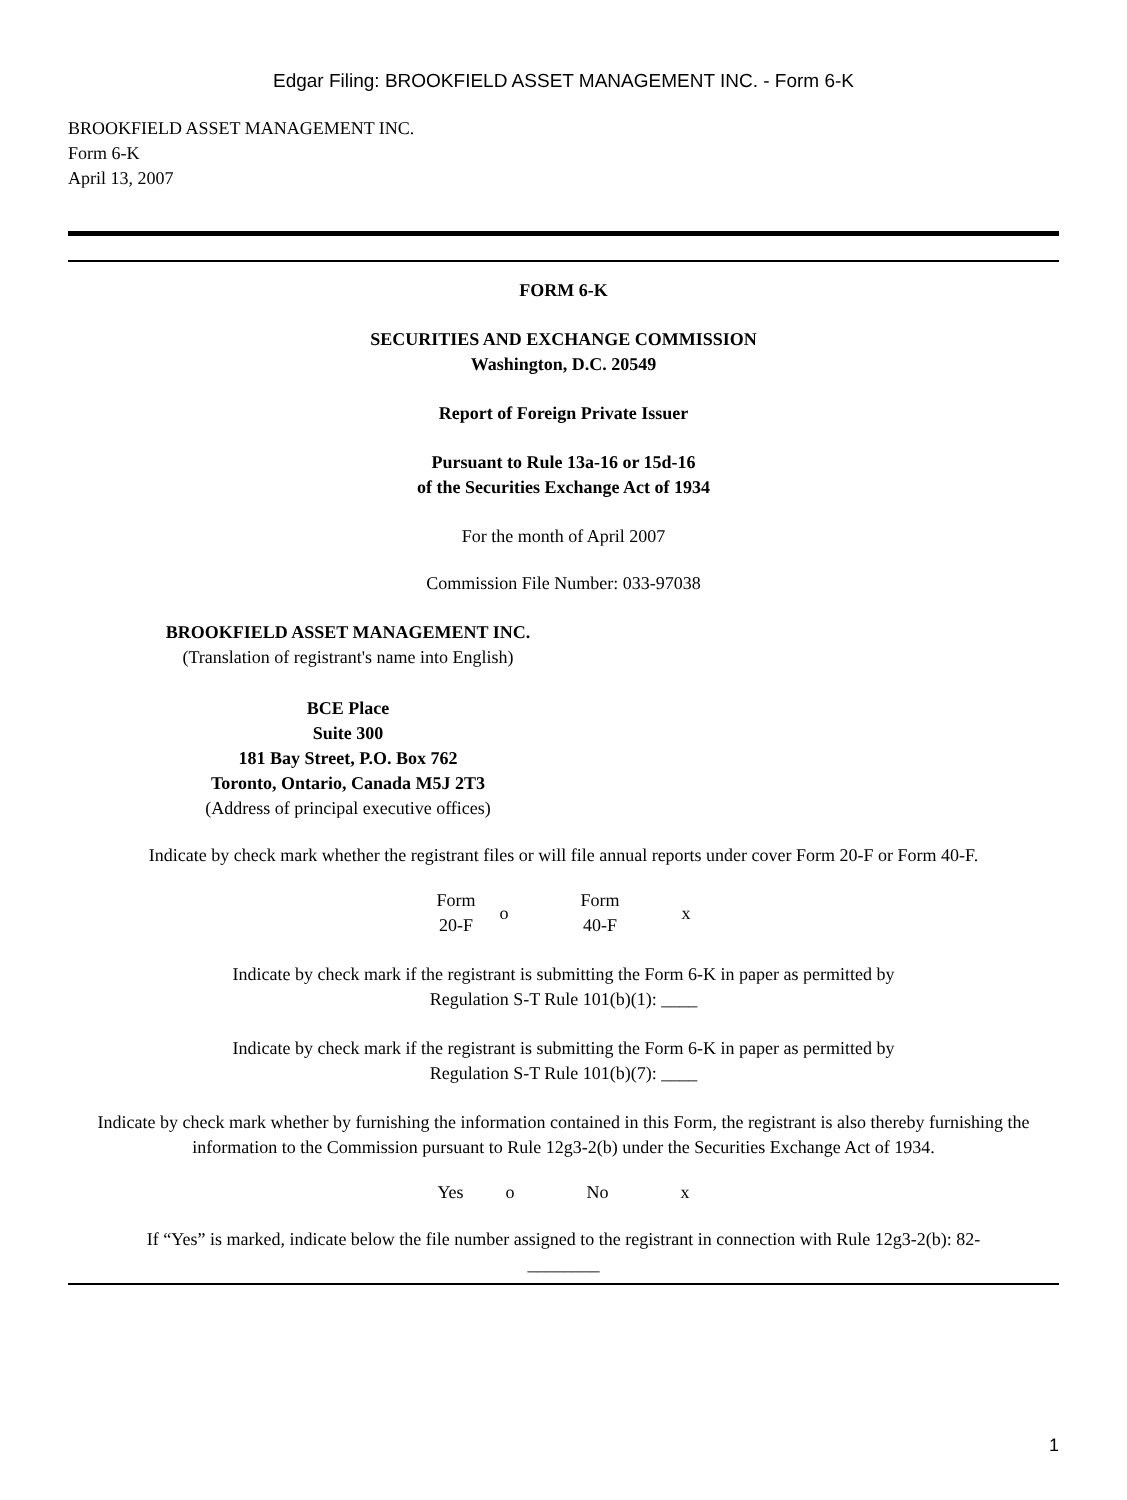Edgar Filing: BROOKFIELD ASSET MANAGEMENT INC. - Form 6-K
BROOKFIELD ASSET MANAGEMENT INC.
Form 6-K
April 13, 2007
FORM 6-K
SECURITIES AND EXCHANGE COMMISSION
Washington, D.C. 20549
Report of Foreign Private Issuer
Pursuant to Rule 13a-16 or 15d-16
of the Securities Exchange Act of 1934
For the month of April 2007
Commission File Number: 033-97038
BROOKFIELD ASSET MANAGEMENT INC.
(Translation of registrant's name into English)
BCE Place
Suite 300
181 Bay Street, P.O. Box 762
Toronto, Ontario, Canada M5J 2T3
(Address of principal executive offices)
Indicate by check mark whether the registrant files or will file annual reports under cover Form 20-F or Form 40-F.
| Form 20-F | o | Form 40-F | x |
Indicate by check mark if the registrant is submitting the Form 6-K in paper as permitted by
Regulation S-T Rule 101(b)(1): ____
Indicate by check mark if the registrant is submitting the Form 6-K in paper as permitted by
Regulation S-T Rule 101(b)(7): ____
Indicate by check mark whether by furnishing the information contained in this Form, the registrant is also thereby furnishing the information to the Commission pursuant to Rule 12g3-2(b) under the Securities Exchange Act of 1934.
| Yes | o | No | x |
If “Yes” is marked, indicate below the file number assigned to the registrant in connection with Rule 12g3-2(b): 82-
________
1